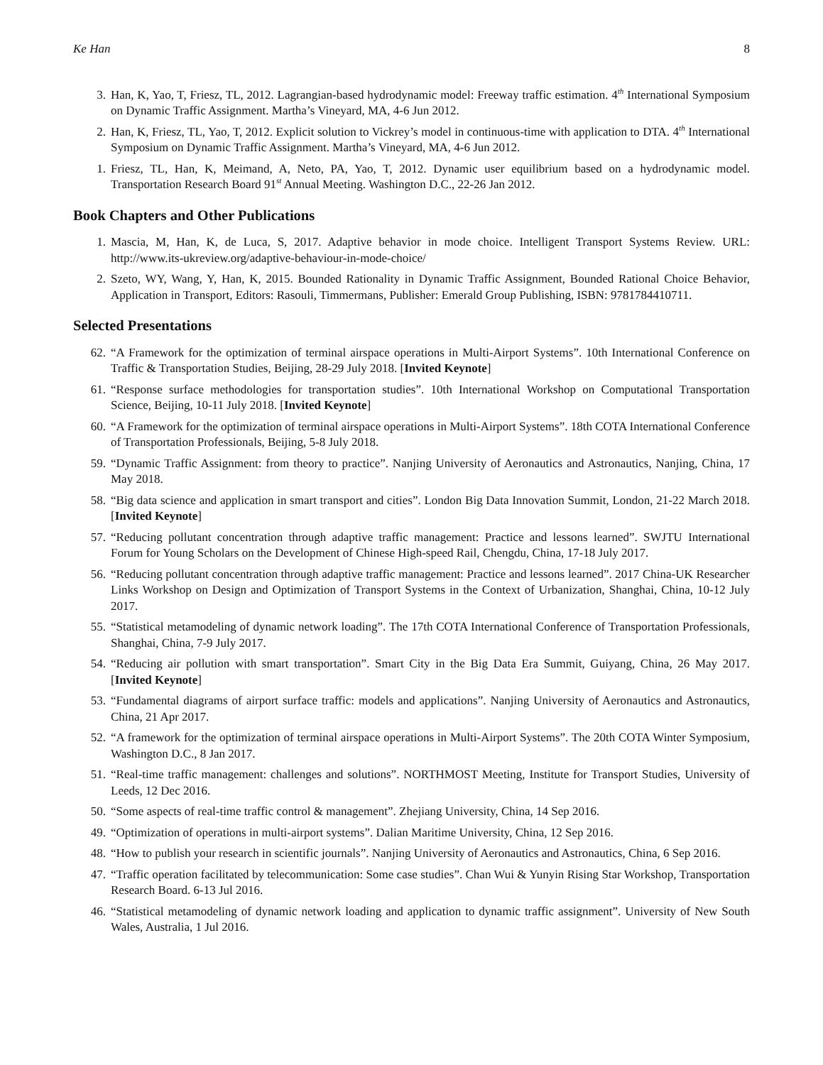Ke Han 8
3. Han, K, Yao, T, Friesz, TL, 2012. Lagrangian-based hydrodynamic model: Freeway traffic estimation. 4<sup>th</sup> International Symposium on Dynamic Traffic Assignment. Martha’s Vineyard, MA, 4-6 Jun 2012.
2. Han, K, Friesz, TL, Yao, T, 2012. Explicit solution to Vickrey’s model in continuous-time with application to DTA. 4<sup>th</sup> International Symposium on Dynamic Traffic Assignment. Martha’s Vineyard, MA, 4-6 Jun 2012.
1. Friesz, TL, Han, K, Meimand, A, Neto, PA, Yao, T, 2012. Dynamic user equilibrium based on a hydrodynamic model. Transportation Research Board 91<sup>st</sup> Annual Meeting. Washington D.C., 22-26 Jan 2012.
Book Chapters and Other Publications
1. Mascia, M, Han, K, de Luca, S, 2017. Adaptive behavior in mode choice. Intelligent Transport Systems Review. URL: http://www.its-ukreview.org/adaptive-behaviour-in-mode-choice/
2. Szeto, WY, Wang, Y, Han, K, 2015. Bounded Rationality in Dynamic Traffic Assignment, Bounded Rational Choice Behavior, Application in Transport, Editors: Rasouli, Timmermans, Publisher: Emerald Group Publishing, ISBN: 9781784410711.
Selected Presentations
62. “A Framework for the optimization of terminal airspace operations in Multi-Airport Systems”. 10th International Conference on Traffic & Transportation Studies, Beijing, 28-29 July 2018. [Invited Keynote]
61. “Response surface methodologies for transportation studies”. 10th International Workshop on Computational Transportation Science, Beijing, 10-11 July 2018. [Invited Keynote]
60. “A Framework for the optimization of terminal airspace operations in Multi-Airport Systems”. 18th COTA International Conference of Transportation Professionals, Beijing, 5-8 July 2018.
59. “Dynamic Traffic Assignment: from theory to practice”. Nanjing University of Aeronautics and Astronautics, Nanjing, China, 17 May 2018.
58. “Big data science and application in smart transport and cities”. London Big Data Innovation Summit, London, 21-22 March 2018. [Invited Keynote]
57. “Reducing pollutant concentration through adaptive traffic management: Practice and lessons learned”. SWJTU International Forum for Young Scholars on the Development of Chinese High-speed Rail, Chengdu, China, 17-18 July 2017.
56. “Reducing pollutant concentration through adaptive traffic management: Practice and lessons learned”. 2017 China-UK Researcher Links Workshop on Design and Optimization of Transport Systems in the Context of Urbanization, Shanghai, China, 10-12 July 2017.
55. “Statistical metamodeling of dynamic network loading”. The 17th COTA International Conference of Transportation Professionals, Shanghai, China, 7-9 July 2017.
54. “Reducing air pollution with smart transportation”. Smart City in the Big Data Era Summit, Guiyang, China, 26 May 2017. [Invited Keynote]
53. “Fundamental diagrams of airport surface traffic: models and applications”. Nanjing University of Aeronautics and Astronautics, China, 21 Apr 2017.
52. “A framework for the optimization of terminal airspace operations in Multi-Airport Systems”. The 20th COTA Winter Symposium, Washington D.C., 8 Jan 2017.
51. “Real-time traffic management: challenges and solutions”. NORTHMOST Meeting, Institute for Transport Studies, University of Leeds, 12 Dec 2016.
50. “Some aspects of real-time traffic control & management”. Zhejiang University, China, 14 Sep 2016.
49. “Optimization of operations in multi-airport systems”. Dalian Maritime University, China, 12 Sep 2016.
48. “How to publish your research in scientific journals”. Nanjing University of Aeronautics and Astronautics, China, 6 Sep 2016.
47. “Traffic operation facilitated by telecommunication: Some case studies”. Chan Wui & Yunyin Rising Star Workshop, Transportation Research Board. 6-13 Jul 2016.
46. “Statistical metamodeling of dynamic network loading and application to dynamic traffic assignment”. University of New South Wales, Australia, 1 Jul 2016.